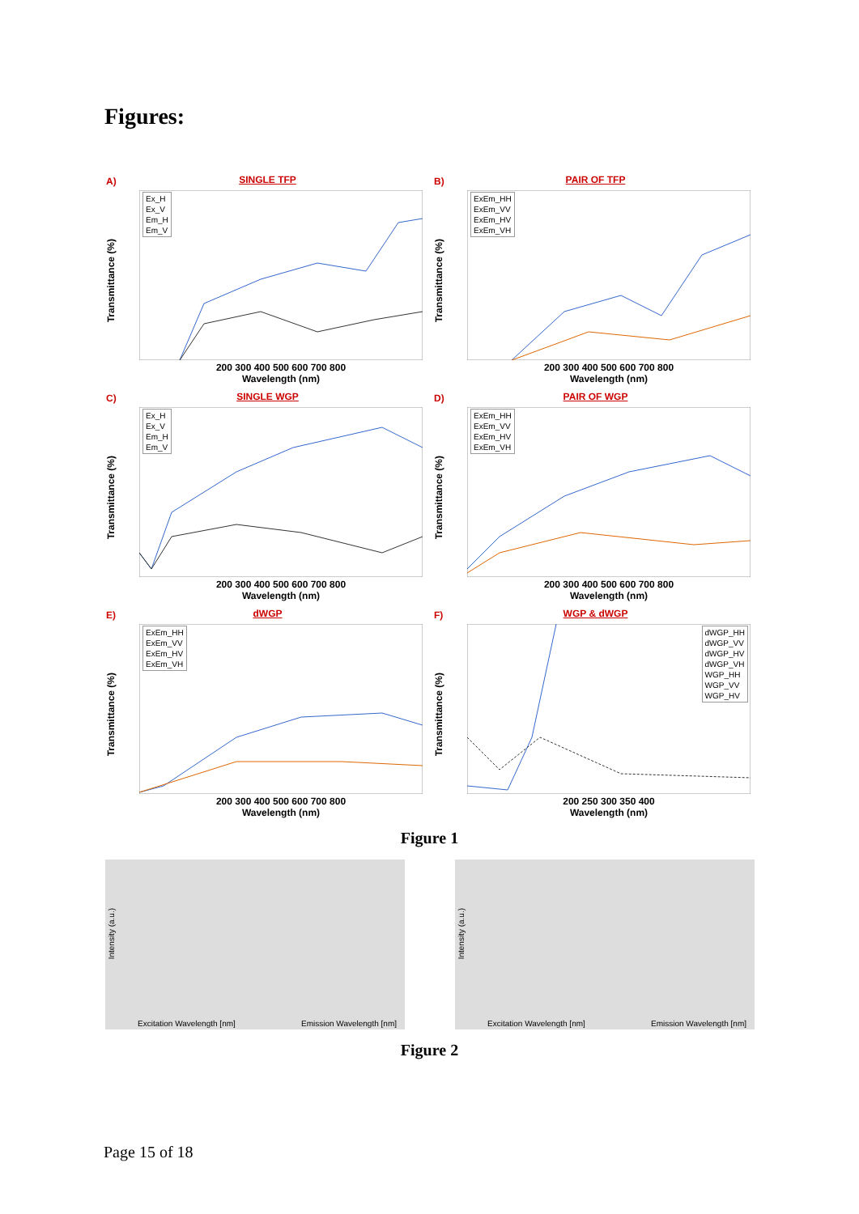Figures:
A)
SINGLE TFP
Transmittance (%)
Ex_H
Ex_V
Em_H
Em_V
200 300 400 500 600 700 800
Wavelength (nm)
B)
PAIR OF TFP
Transmittance (%)
ExEm_HH
ExEm_VV
ExEm_HV
ExEm_VH
200 300 400 500 600 700 800
Wavelength (nm)
C)
SINGLE WGP
Transmittance (%)
Ex_H
Ex_V
Em_H
Em_V
200 300 400 500 600 700 800
Wavelength (nm)
D)
PAIR OF WGP
Transmittance (%)
ExEm_HH
ExEm_VV
ExEm_HV
ExEm_VH
200 300 400 500 600 700 800
Wavelength (nm)
E)
dWGP
Transmittance (%)
ExEm_HH
ExEm_VV
ExEm_HV
ExEm_VH
200 300 400 500 600 700 800
Wavelength (nm)
F)
WGP & dWGP
Transmittance (%)
dWGP_HH
dWGP_VV
dWGP_HV
dWGP_VH
WGP_HH
WGP_VV
WGP_HV
200 250 300 350 400
Wavelength (nm)
Figure 1
Intensity (a.u.)
Excitation Wavelength [nm] Emission Wavelength [nm]
Intensity (a.u.)
Excitation Wavelength [nm] Emission Wavelength [nm]
Figure 2
Page 15 of 18